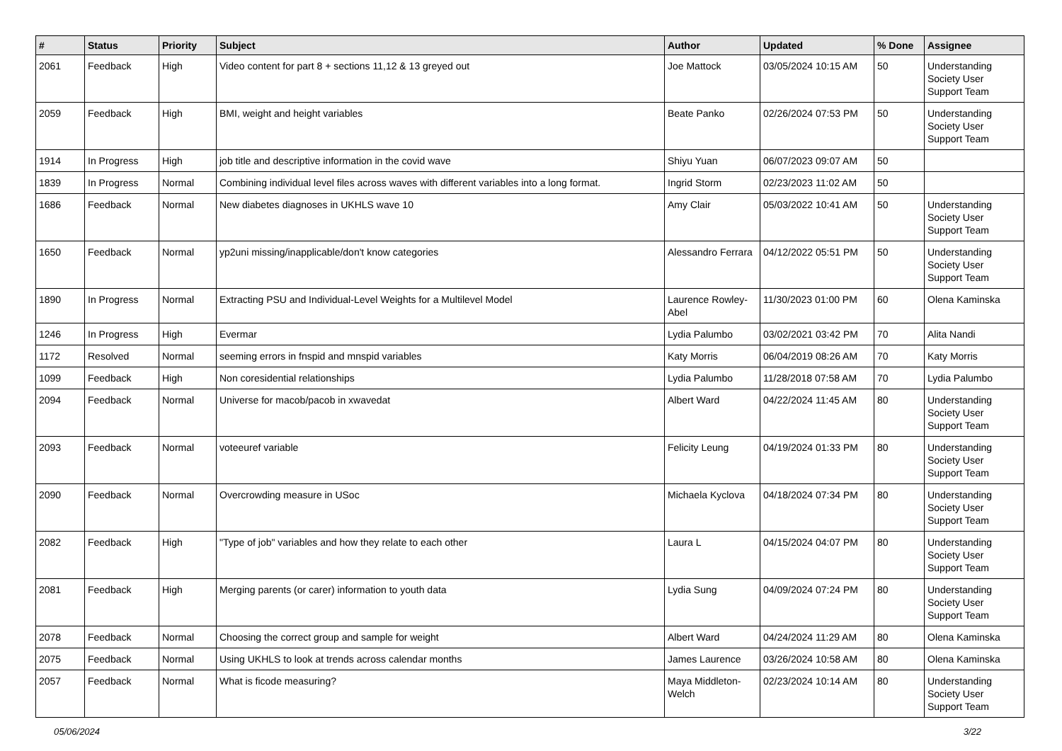| # | Status | Priority | Subject | Author | Updated | % Done | Assignee |
| --- | --- | --- | --- | --- | --- | --- | --- |
| 2061 | Feedback | High | Video content for part 8 + sections 11,12 & 13 greyed out | Joe Mattock | 03/05/2024 10:15 AM | 50 | Understanding Society User Support Team |
| 2059 | Feedback | High | BMI, weight and height variables | Beate Panko | 02/26/2024 07:53 PM | 50 | Understanding Society User Support Team |
| 1914 | In Progress | High | job title and descriptive information in the covid wave | Shiyu Yuan | 06/07/2023 09:07 AM | 50 | |
| 1839 | In Progress | Normal | Combining individual level files across waves with different variables into a long format. | Ingrid Storm | 02/23/2023 11:02 AM | 50 | |
| 1686 | Feedback | Normal | New diabetes diagnoses in UKHLS wave 10 | Amy Clair | 05/03/2022 10:41 AM | 50 | Understanding Society User Support Team |
| 1650 | Feedback | Normal | yp2uni missing/inapplicable/don't know categories | Alessandro Ferrara | 04/12/2022 05:51 PM | 50 | Understanding Society User Support Team |
| 1890 | In Progress | Normal | Extracting PSU and Individual-Level Weights for a Multilevel Model | Laurence Rowley-Abel | 11/30/2023 01:00 PM | 60 | Olena Kaminska |
| 1246 | In Progress | High | Evermar | Lydia Palumbo | 03/02/2021 03:42 PM | 70 | Alita Nandi |
| 1172 | Resolved | Normal | seeming errors in fnspid and mnspid variables | Katy Morris | 06/04/2019 08:26 AM | 70 | Katy Morris |
| 1099 | Feedback | High | Non coresidential relationships | Lydia Palumbo | 11/28/2018 07:58 AM | 70 | Lydia Palumbo |
| 2094 | Feedback | Normal | Universe for macob/pacob in xwavedat | Albert Ward | 04/22/2024 11:45 AM | 80 | Understanding Society User Support Team |
| 2093 | Feedback | Normal | voteeuref variable | Felicity Leung | 04/19/2024 01:33 PM | 80 | Understanding Society User Support Team |
| 2090 | Feedback | Normal | Overcrowding measure in USoc | Michaela Kyclova | 04/18/2024 07:34 PM | 80 | Understanding Society User Support Team |
| 2082 | Feedback | High | "Type of job" variables and how they relate to each other | Laura L | 04/15/2024 04:07 PM | 80 | Understanding Society User Support Team |
| 2081 | Feedback | High | Merging parents (or carer) information to youth data | Lydia Sung | 04/09/2024 07:24 PM | 80 | Understanding Society User Support Team |
| 2078 | Feedback | Normal | Choosing the correct group and sample for weight | Albert Ward | 04/24/2024 11:29 AM | 80 | Olena Kaminska |
| 2075 | Feedback | Normal | Using UKHLS to look at trends across calendar months | James Laurence | 03/26/2024 10:58 AM | 80 | Olena Kaminska |
| 2057 | Feedback | Normal | What is ficode measuring? | Maya Middleton-Welch | 02/23/2024 10:14 AM | 80 | Understanding Society User Support Team |
05/06/2024 3/22